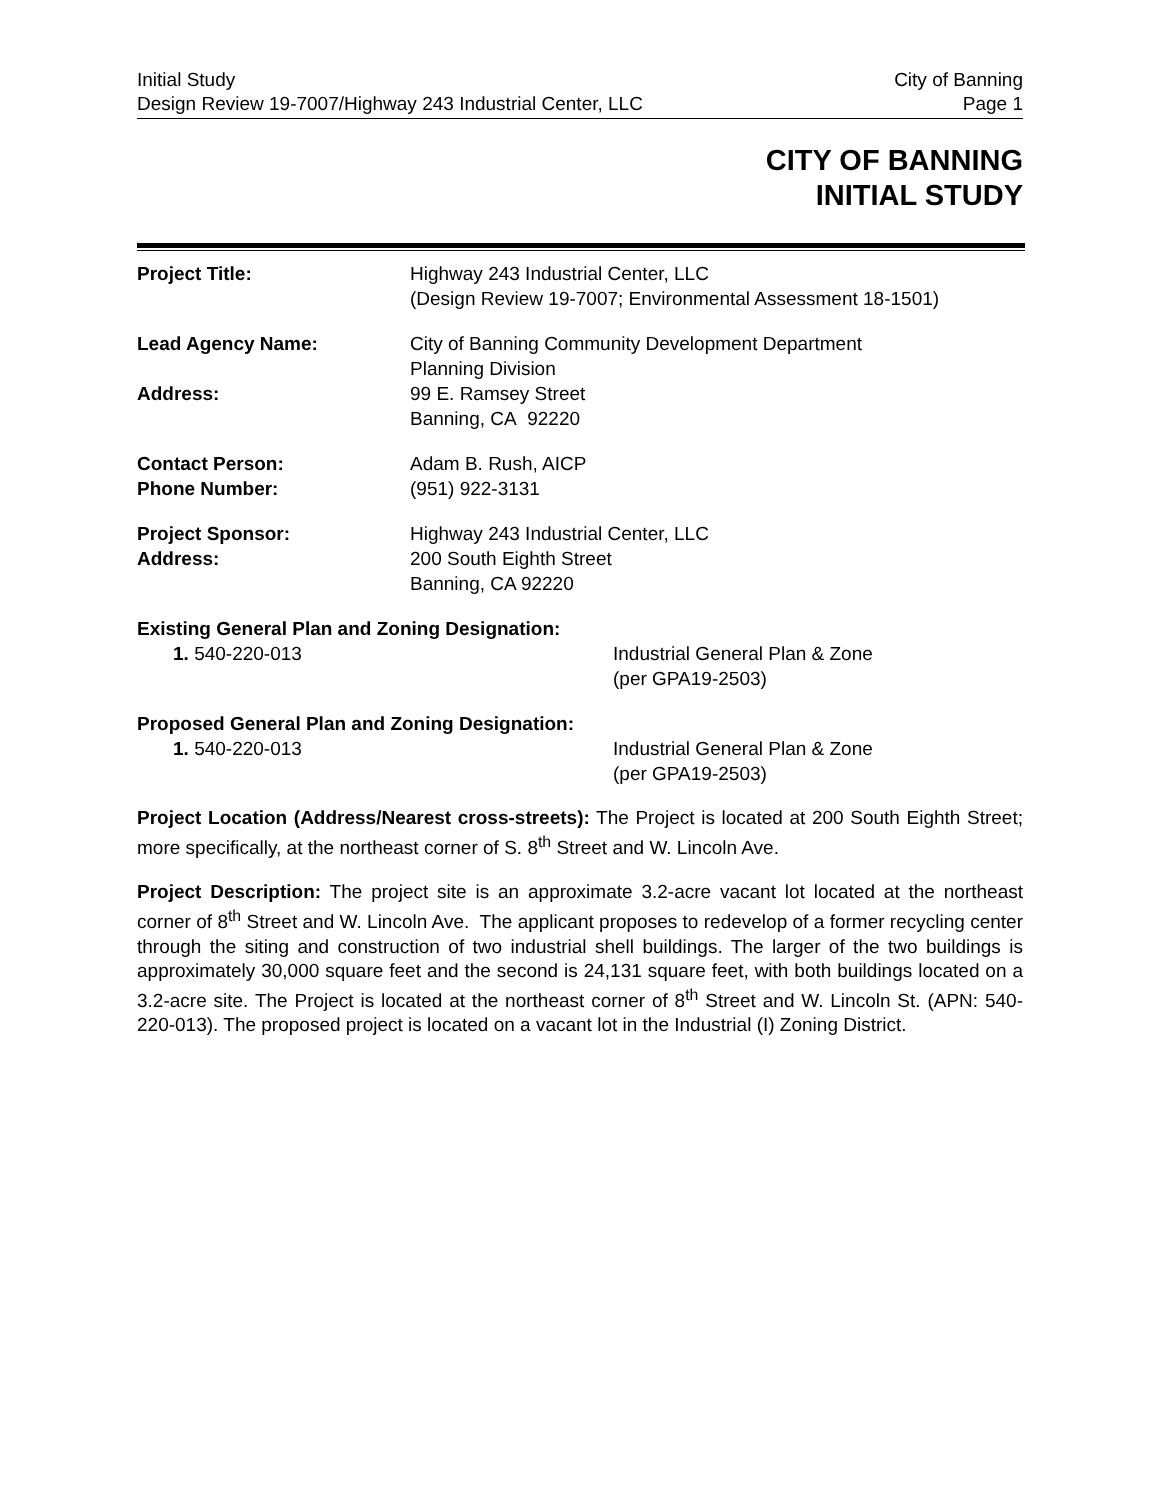Initial Study
Design Review 19-7007/Highway 243 Industrial Center, LLC
City of Banning
Page 1
CITY OF BANNING
INITIAL STUDY
Project Title: Highway 243 Industrial Center, LLC
(Design Review 19-7007; Environmental Assessment 18-1501)
Lead Agency Name: City of Banning Community Development Department
Planning Division
Address: 99 E. Ramsey Street
Banning, CA 92220
Contact Person:
Phone Number:
Adam B. Rush, AICP
(951) 922-3131
Project Sponsor:
Address:
Highway 243 Industrial Center, LLC
200 South Eighth Street
Banning, CA 92220
Existing General Plan and Zoning Designation:
1. 540-220-013 Industrial General Plan & Zone
(per GPA19-2503)
Proposed General Plan and Zoning Designation:
1. 540-220-013 Industrial General Plan & Zone
(per GPA19-2503)
Project Location (Address/Nearest cross-streets): The Project is located at 200 South Eighth Street; more specifically, at the northeast corner of S. 8<sup>th</sup> Street and W. Lincoln Ave.
Project Description: The project site is an approximate 3.2-acre vacant lot located at the northeast corner of 8<sup>th</sup> Street and W. Lincoln Ave. The applicant proposes to redevelop of a former recycling center through the siting and construction of two industrial shell buildings. The larger of the two buildings is approximately 30,000 square feet and the second is 24,131 square feet, with both buildings located on a 3.2-acre site. The Project is located at the northeast corner of 8<sup>th</sup> Street and W. Lincoln St. (APN: 540-220-013). The proposed project is located on a vacant lot in the Industrial (I) Zoning District.